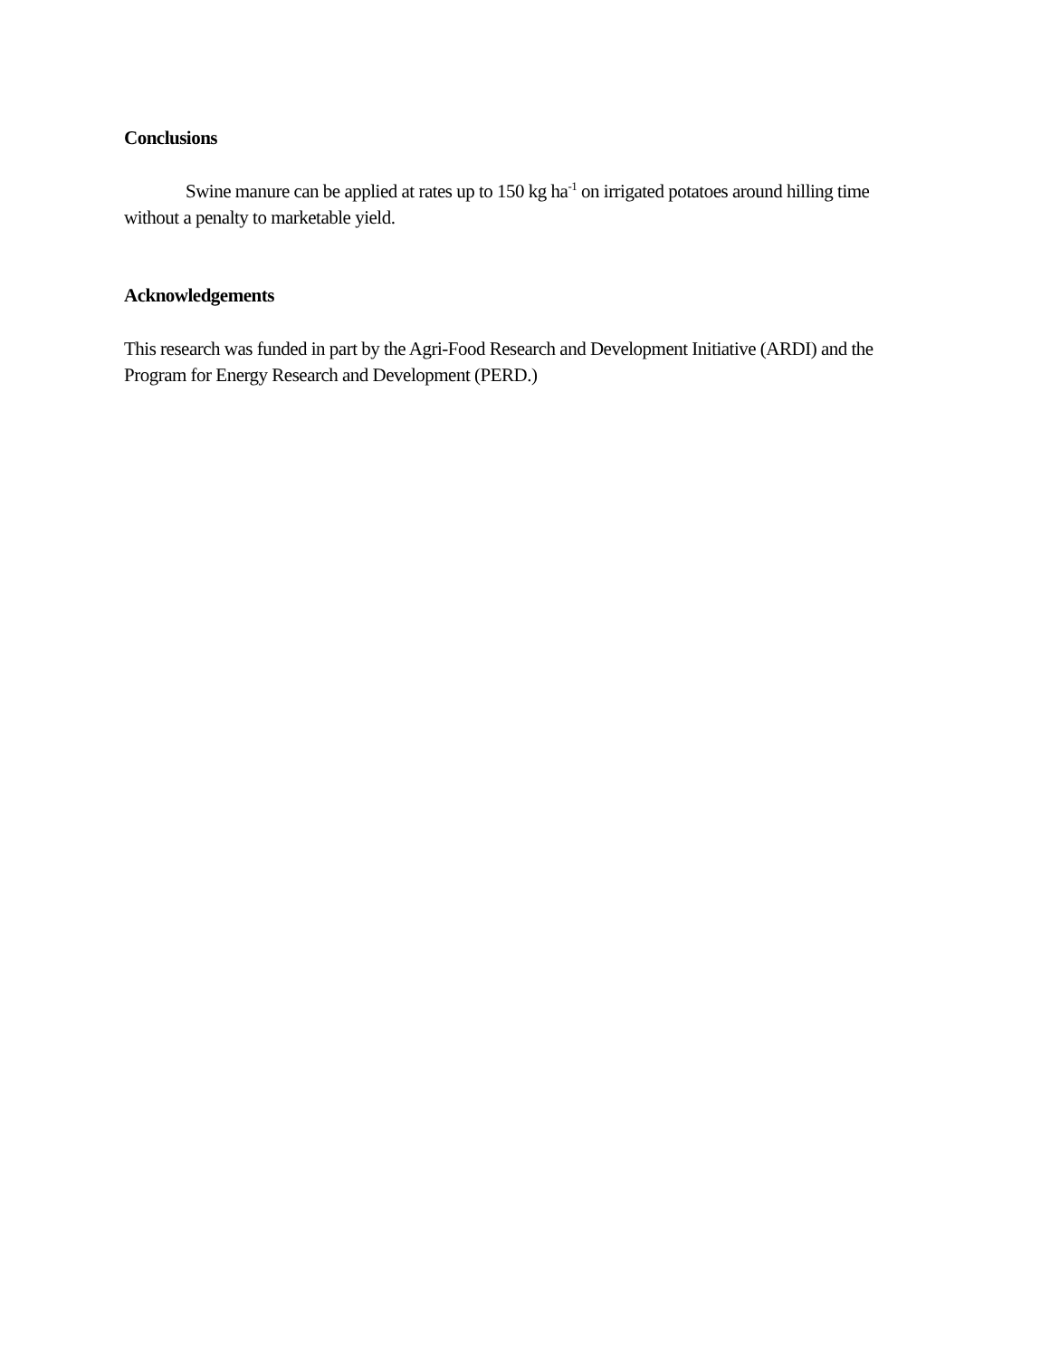Conclusions
Swine manure can be applied at rates up to 150 kg ha<sup>-1</sup> on irrigated potatoes around hilling time without a penalty to marketable yield.
Acknowledgements
This research was funded in part by the Agri-Food Research and Development Initiative (ARDI) and the Program for Energy Research and Development (PERD.)